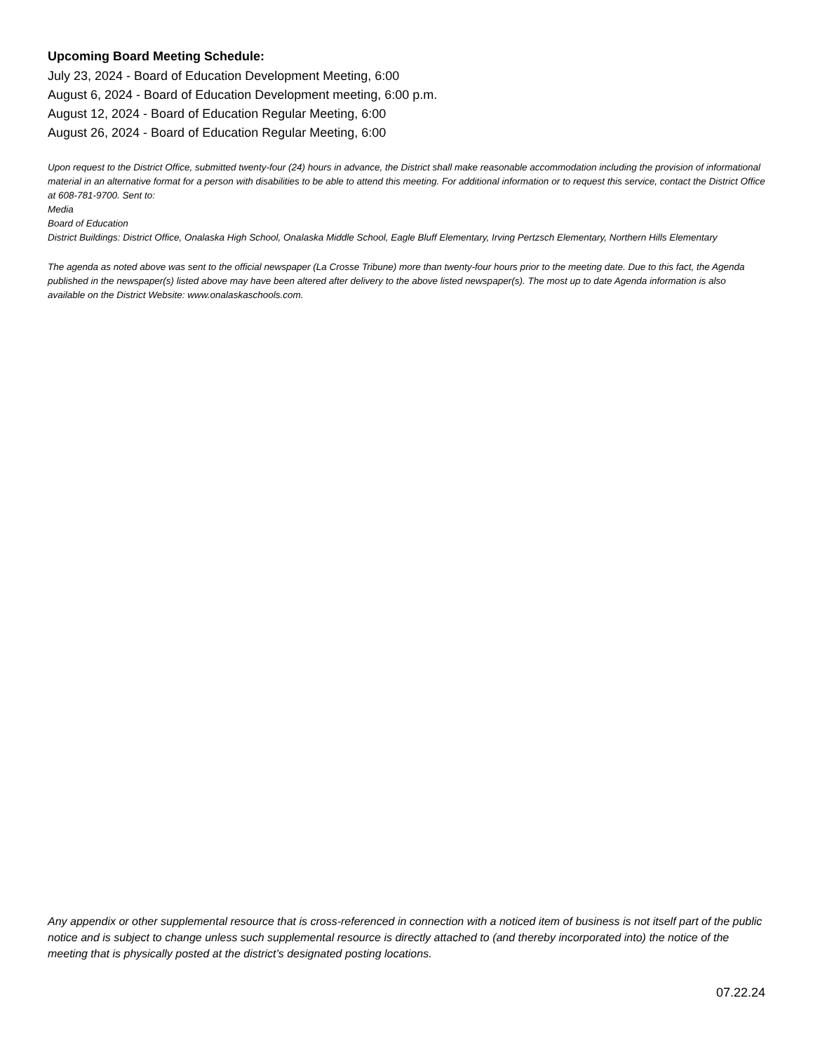Upcoming Board Meeting Schedule:
July 23, 2024 - Board of Education Development Meeting, 6:00
August 6, 2024 - Board of Education Development meeting, 6:00 p.m.
August 12, 2024 - Board of Education Regular Meeting, 6:00
August 26, 2024 - Board of Education Regular Meeting, 6:00
Upon request to the District Office, submitted twenty-four (24) hours in advance, the District shall make reasonable accommodation including the provision of informational material in an alternative format for a person with disabilities to be able to attend this meeting. For additional information or to request this service, contact the District Office at 608-781-9700. Sent to:
Media
Board of Education
District Buildings: District Office, Onalaska High School, Onalaska Middle School, Eagle Bluff Elementary, Irving Pertzsch Elementary, Northern Hills Elementary
The agenda as noted above was sent to the official newspaper (La Crosse Tribune) more than twenty-four hours prior to the meeting date. Due to this fact, the Agenda published in the newspaper(s) listed above may have been altered after delivery to the above listed newspaper(s). The most up to date Agenda information is also available on the District Website: www.onalaskaschools.com.
Any appendix or other supplemental resource that is cross-referenced in connection with a noticed item of business is not itself part of the public notice and is subject to change unless such supplemental resource is directly attached to (and thereby incorporated into) the notice of the meeting that is physically posted at the district’s designated posting locations.
07.22.24